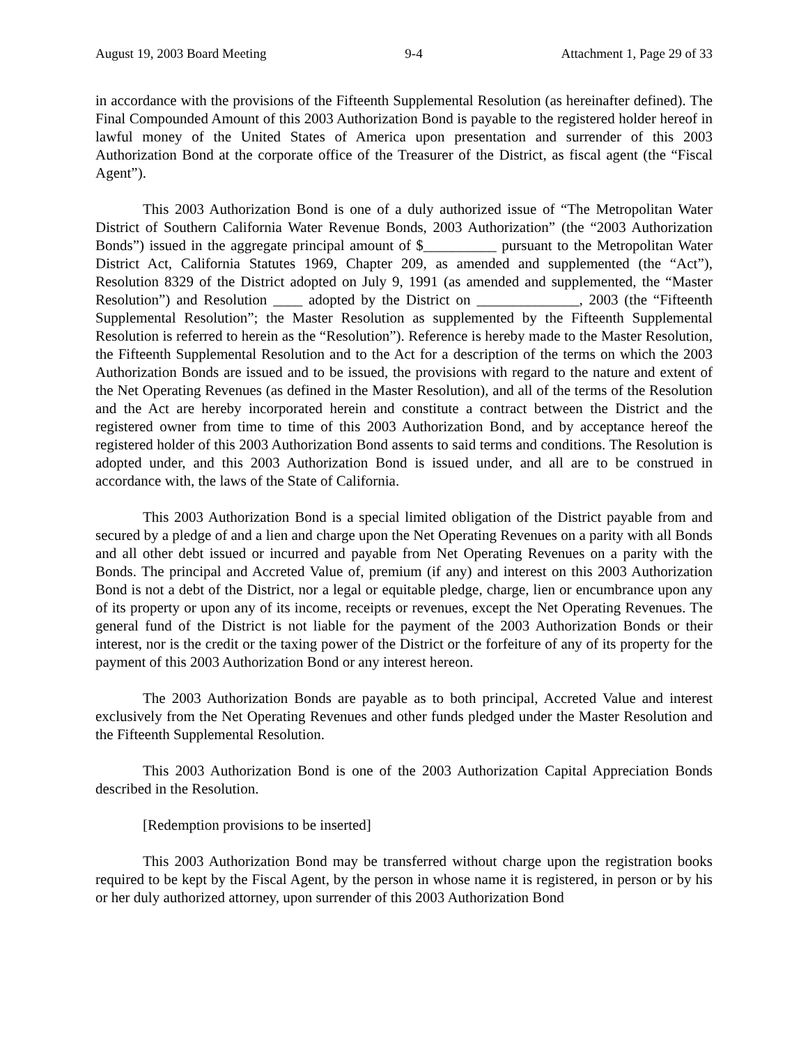August 19, 2003 Board Meeting 9-4 Attachment 1, Page 29 of 33
in accordance with the provisions of the Fifteenth Supplemental Resolution (as hereinafter defined). The Final Compounded Amount of this 2003 Authorization Bond is payable to the registered holder hereof in lawful money of the United States of America upon presentation and surrender of this 2003 Authorization Bond at the corporate office of the Treasurer of the District, as fiscal agent (the “Fiscal Agent”).
This 2003 Authorization Bond is one of a duly authorized issue of “The Metropolitan Water District of Southern California Water Revenue Bonds, 2003 Authorization” (the “2003 Authorization Bonds”) issued in the aggregate principal amount of $__________ pursuant to the Metropolitan Water District Act, California Statutes 1969, Chapter 209, as amended and supplemented (the “Act”), Resolution 8329 of the District adopted on July 9, 1991 (as amended and supplemented, the “Master Resolution”) and Resolution ____ adopted by the District on ______________, 2003 (the “Fifteenth Supplemental Resolution”; the Master Resolution as supplemented by the Fifteenth Supplemental Resolution is referred to herein as the “Resolution”). Reference is hereby made to the Master Resolution, the Fifteenth Supplemental Resolution and to the Act for a description of the terms on which the 2003 Authorization Bonds are issued and to be issued, the provisions with regard to the nature and extent of the Net Operating Revenues (as defined in the Master Resolution), and all of the terms of the Resolution and the Act are hereby incorporated herein and constitute a contract between the District and the registered owner from time to time of this 2003 Authorization Bond, and by acceptance hereof the registered holder of this 2003 Authorization Bond assents to said terms and conditions. The Resolution is adopted under, and this 2003 Authorization Bond is issued under, and all are to be construed in accordance with, the laws of the State of California.
This 2003 Authorization Bond is a special limited obligation of the District payable from and secured by a pledge of and a lien and charge upon the Net Operating Revenues on a parity with all Bonds and all other debt issued or incurred and payable from Net Operating Revenues on a parity with the Bonds. The principal and Accreted Value of, premium (if any) and interest on this 2003 Authorization Bond is not a debt of the District, nor a legal or equitable pledge, charge, lien or encumbrance upon any of its property or upon any of its income, receipts or revenues, except the Net Operating Revenues. The general fund of the District is not liable for the payment of the 2003 Authorization Bonds or their interest, nor is the credit or the taxing power of the District or the forfeiture of any of its property for the payment of this 2003 Authorization Bond or any interest hereon.
The 2003 Authorization Bonds are payable as to both principal, Accreted Value and interest exclusively from the Net Operating Revenues and other funds pledged under the Master Resolution and the Fifteenth Supplemental Resolution.
This 2003 Authorization Bond is one of the 2003 Authorization Capital Appreciation Bonds described in the Resolution.
[Redemption provisions to be inserted]
This 2003 Authorization Bond may be transferred without charge upon the registration books required to be kept by the Fiscal Agent, by the person in whose name it is registered, in person or by his or her duly authorized attorney, upon surrender of this 2003 Authorization Bond